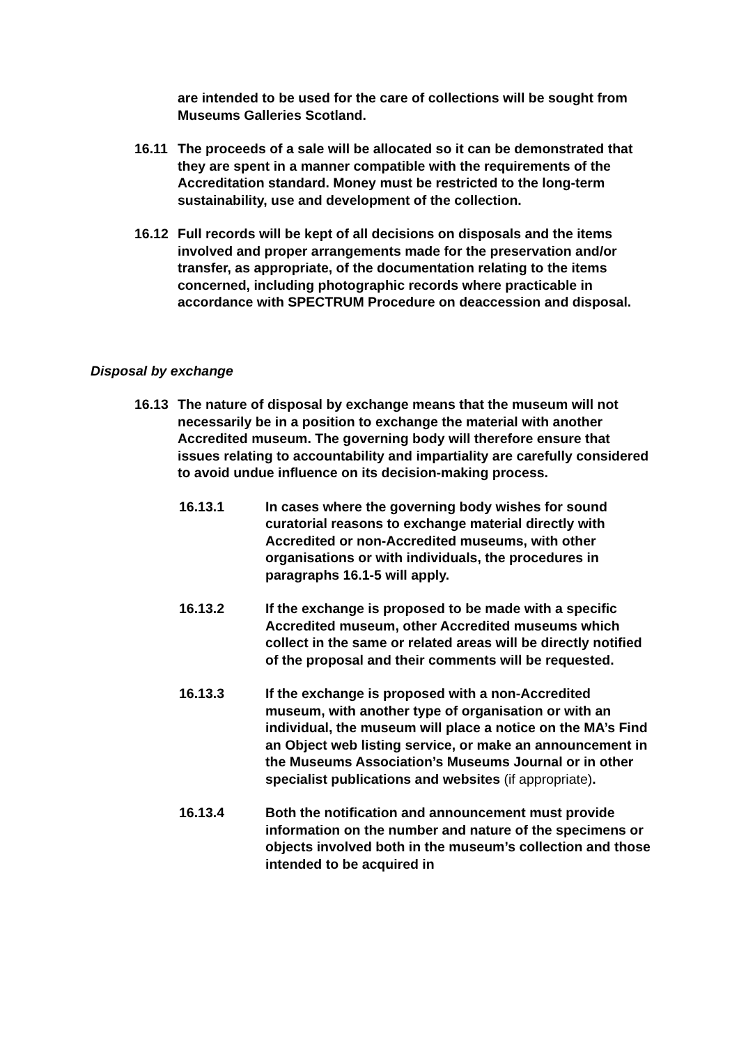are intended to be used for the care of collections will be sought from Museums Galleries Scotland.
16.11 The proceeds of a sale will be allocated so it can be demonstrated that they are spent in a manner compatible with the requirements of the Accreditation standard. Money must be restricted to the long-term sustainability, use and development of the collection.
16.12 Full records will be kept of all decisions on disposals and the items involved and proper arrangements made for the preservation and/or transfer, as appropriate, of the documentation relating to the items concerned, including photographic records where practicable in accordance with SPECTRUM Procedure on deaccession and disposal.
Disposal by exchange
16.13 The nature of disposal by exchange means that the museum will not necessarily be in a position to exchange the material with another Accredited museum. The governing body will therefore ensure that issues relating to accountability and impartiality are carefully considered to avoid undue influence on its decision-making process.
16.13.1 In cases where the governing body wishes for sound curatorial reasons to exchange material directly with Accredited or non-Accredited museums, with other organisations or with individuals, the procedures in paragraphs 16.1-5 will apply.
16.13.2 If the exchange is proposed to be made with a specific Accredited museum, other Accredited museums which collect in the same or related areas will be directly notified of the proposal and their comments will be requested.
16.13.3 If the exchange is proposed with a non-Accredited museum, with another type of organisation or with an individual, the museum will place a notice on the MA’s Find an Object web listing service, or make an announcement in the Museums Association’s Museums Journal or in other specialist publications and websites (if appropriate).
16.13.4 Both the notification and announcement must provide information on the number and nature of the specimens or objects involved both in the museum’s collection and those intended to be acquired in